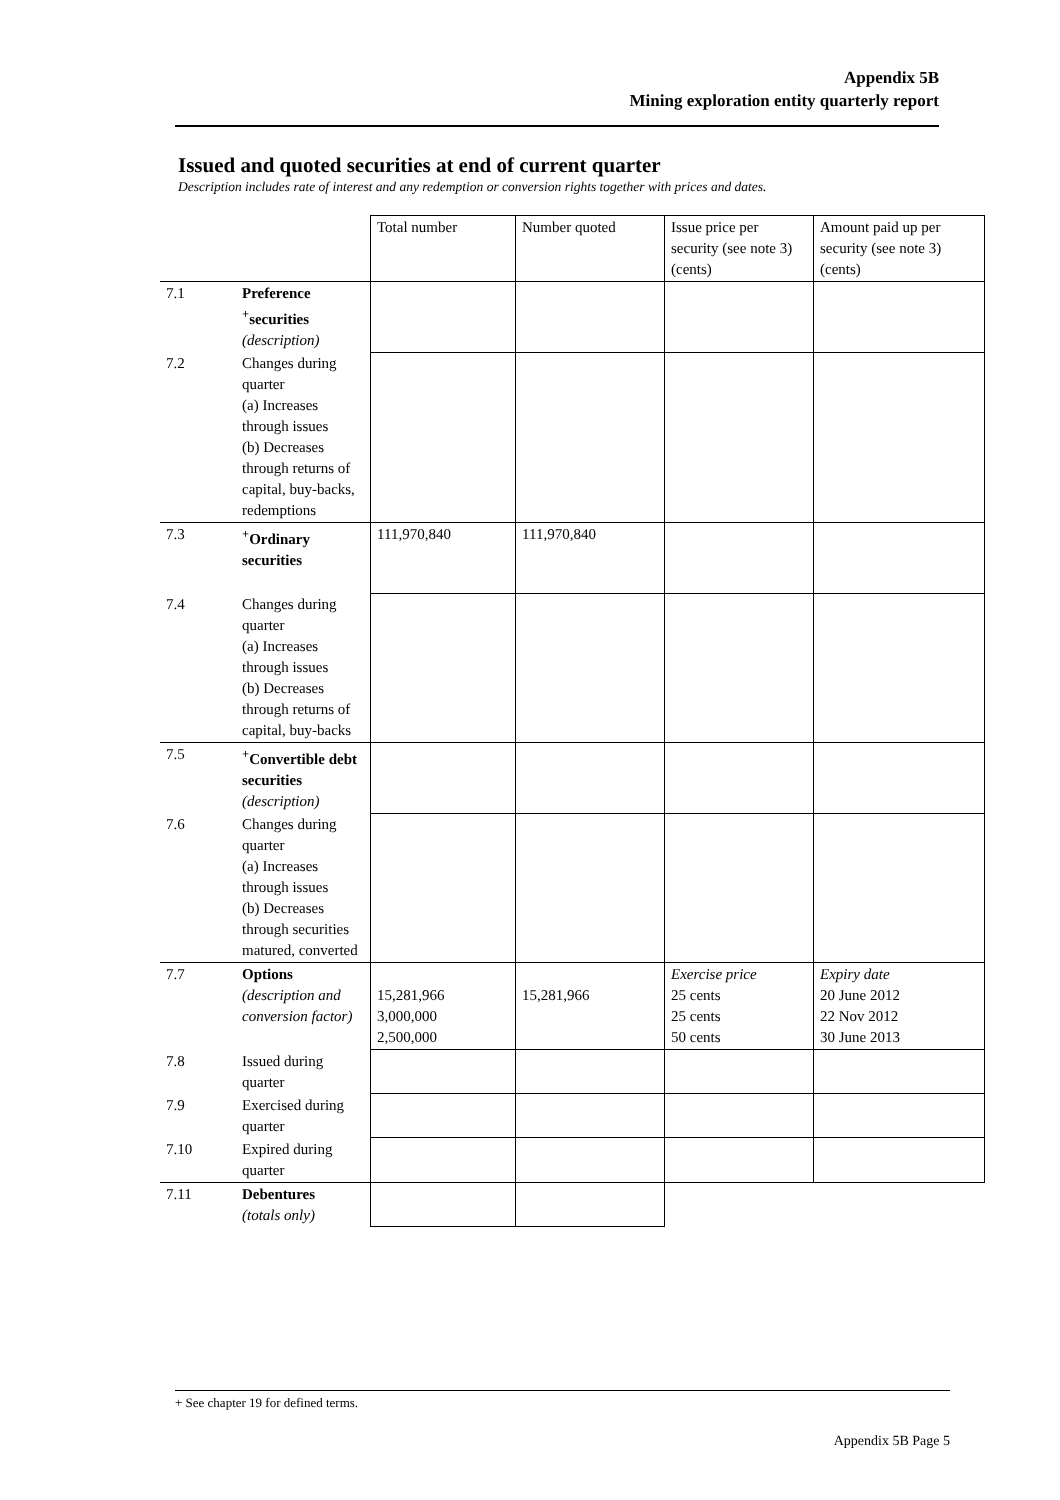Appendix 5B
Mining exploration entity quarterly report
Issued and quoted securities at end of current quarter
Description includes rate of interest and any redemption or conversion rights together with prices and dates.
| | | Total number | Number quoted | Issue price per security (see note 3) (cents) | Amount paid up per security (see note 3) (cents) |
| 7.1 | Preference <sup>+</sup>securities (description) | | | | |
| 7.2 | Changes during quarter (a) Increases through issues (b) Decreases through returns of capital, buy-backs, redemptions | | | | |
| 7.3 | <sup>+</sup>Ordinary securities | 111,970,840 | 111,970,840 | | |
| 7.4 | Changes during quarter (a) Increases through issues (b) Decreases through returns of capital, buy-backs | | | | |
| 7.5 | <sup>+</sup>Convertible debt securities (description) | | | | |
| 7.6 | Changes during quarter (a) Increases through issues (b) Decreases through securities matured, converted | | | | |
| 7.7 | Options (description and conversion factor) | 15,281,966 3,000,000 2,500,000 | 15,281,966 | Exercise price 25 cents 25 cents 50 cents | Expiry date 20 June 2012 22 Nov 2012 30 June 2013 |
| 7.8 | Issued during quarter | | | | |
| 7.9 | Exercised during quarter | | | | |
| 7.10 | Expired during quarter | | | | |
| 7.11 | Debentures (totals only) | | | | |
+ See chapter 19 for defined terms.
Appendix 5B Page 5